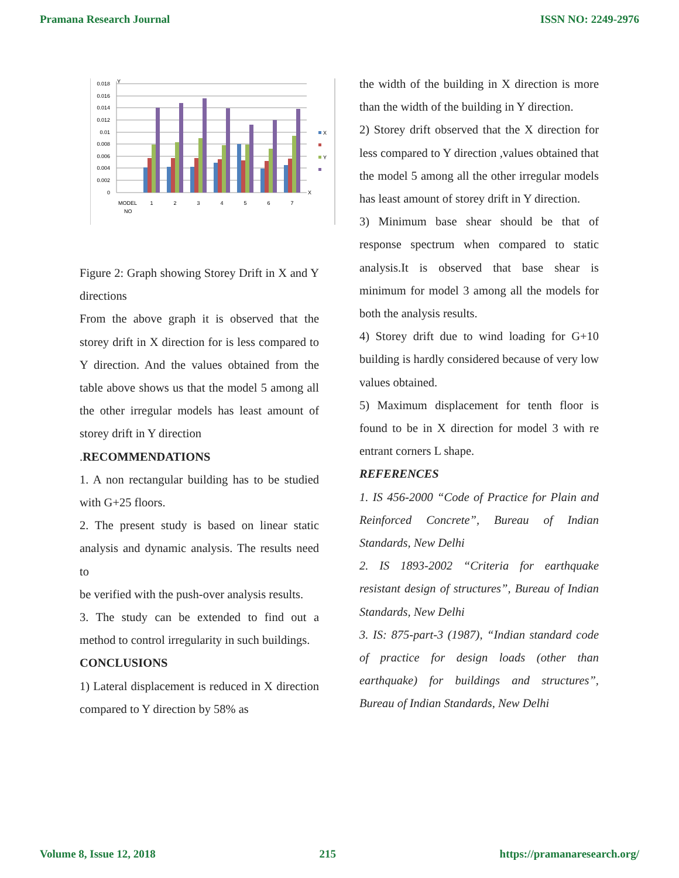Pramana Research Journal ISSN NO: 2249-2976
0
0.002
0.004
0.006
0.008
0.01
0.012
0.014
0.016
0.018
Y
X
MODEL
NO
1
2
3
4
5
6
7
X
Y
Figure 2: Graph showing Storey Drift in X and Y directions
From the above graph it is observed that the storey drift in X direction for is less compared to Y direction. And the values obtained from the table above shows us that the model 5 among all the other irregular models has least amount of storey drift in Y direction
.RECOMMENDATIONS
1. A non rectangular building has to be studied with G+25 floors.
2. The present study is based on linear static analysis and dynamic analysis. The results need to
be verified with the push-over analysis results.
3. The study can be extended to find out a method to control irregularity in such buildings.
CONCLUSIONS
1) Lateral displacement is reduced in X direction compared to Y direction by 58% as
the width of the building in X direction is more than the width of the building in Y direction.
2) Storey drift observed that the X direction for less compared to Y direction ,values obtained that the model 5 among all the other irregular models has least amount of storey drift in Y direction.
3) Minimum base shear should be that of response spectrum when compared to static analysis.It is observed that base shear is minimum for model 3 among all the models for both the analysis results.
4) Storey drift due to wind loading for G+10 building is hardly considered because of very low values obtained.
5) Maximum displacement for tenth floor is found to be in X direction for model 3 with re entrant corners L shape.
REFERENCES
1. IS 456-2000 “Code of Practice for Plain and Reinforced Concrete”, Bureau of Indian Standards, New Delhi
2. IS 1893-2002 “Criteria for earthquake resistant design of structures”, Bureau of Indian Standards, New Delhi
3. IS: 875-part-3 (1987), “Indian standard code of practice for design loads (other than earthquake) for buildings and structures”, Bureau of Indian Standards, New Delhi
Volume 8, Issue 12, 2018 215 https://pramanaresearch.org/